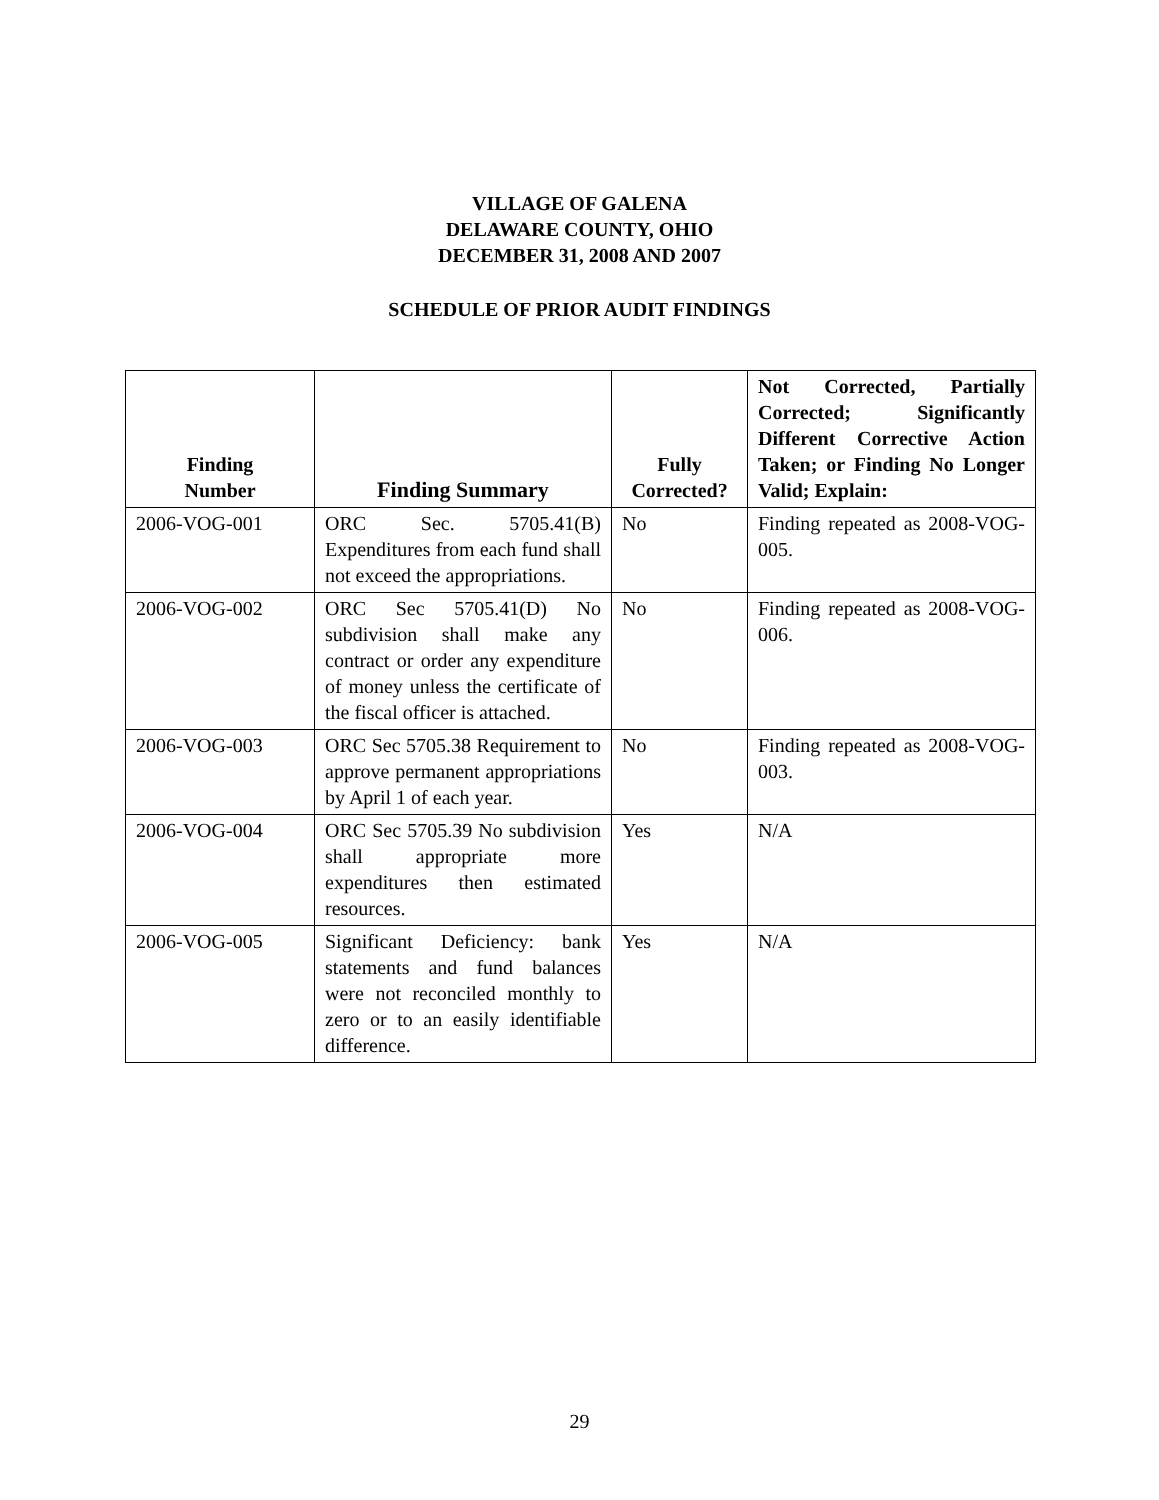VILLAGE OF GALENA
DELAWARE COUNTY, OHIO
DECEMBER 31, 2008 AND 2007
SCHEDULE OF PRIOR AUDIT FINDINGS
| Finding Number | Finding Summary | Fully Corrected? | Not Corrected, Partially Corrected; Significantly Different Corrective Action Taken; or Finding No Longer Valid; Explain: |
| --- | --- | --- | --- |
| 2006-VOG-001 | ORC Sec. 5705.41(B) Expenditures from each fund shall not exceed the appropriations. | No | Finding repeated as 2008-VOG-005. |
| 2006-VOG-002 | ORC Sec 5705.41(D) No subdivision shall make any contract or order any expenditure of money unless the certificate of the fiscal officer is attached. | No | Finding repeated as 2008-VOG-006. |
| 2006-VOG-003 | ORC Sec 5705.38 Requirement to approve permanent appropriations by April 1 of each year. | No | Finding repeated as 2008-VOG-003. |
| 2006-VOG-004 | ORC Sec 5705.39 No subdivision shall appropriate more expenditures then estimated resources. | Yes | N/A |
| 2006-VOG-005 | Significant Deficiency: bank statements and fund balances were not reconciled monthly to zero or to an easily identifiable difference. | Yes | N/A |
29